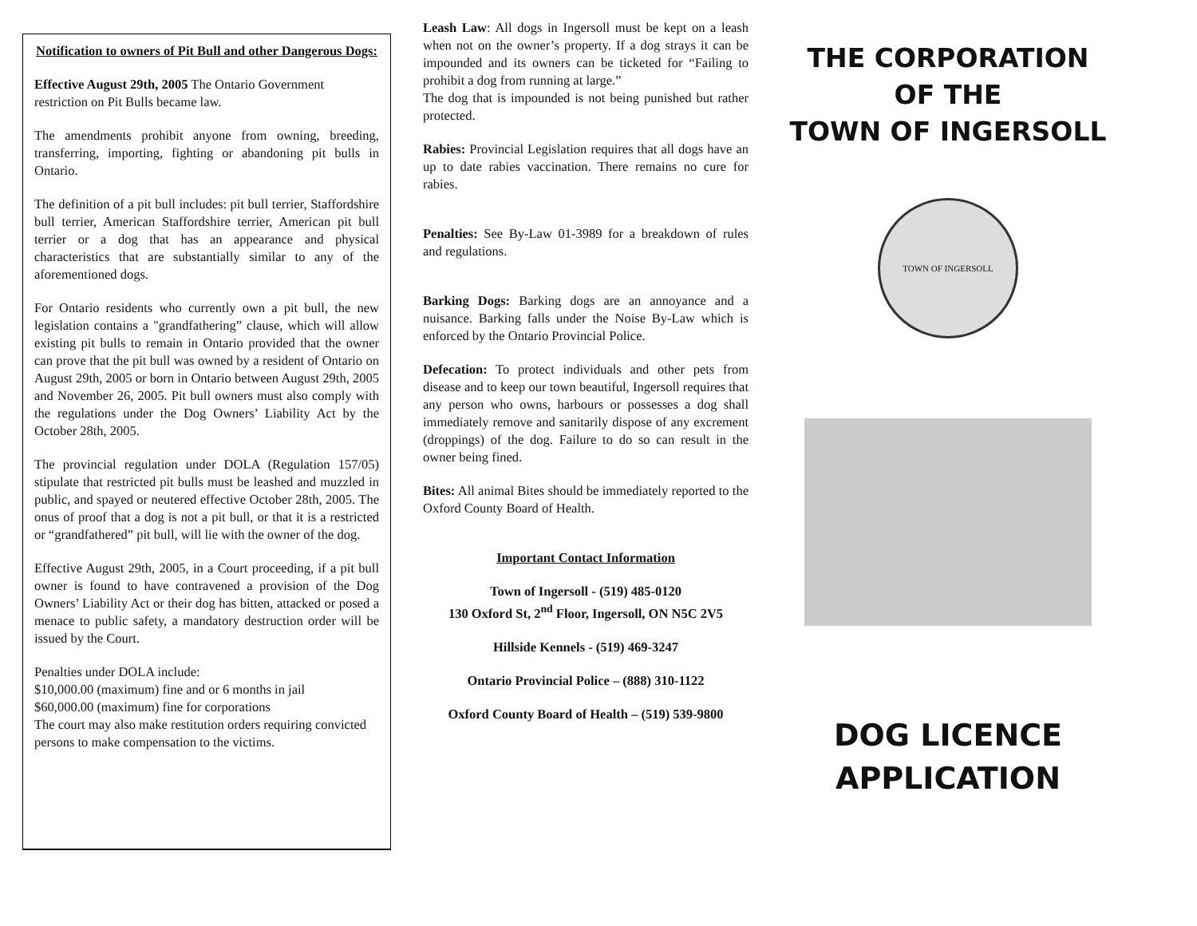Notification to owners of Pit Bull and other Dangerous Dogs:
Effective August 29th, 2005 The Ontario Government restriction on Pit Bulls became law.
The amendments prohibit anyone from owning, breeding, transferring, importing, fighting or abandoning pit bulls in Ontario.
The definition of a pit bull includes: pit bull terrier, Staffordshire bull terrier, American Staffordshire terrier, American pit bull terrier or a dog that has an appearance and physical characteristics that are substantially similar to any of the aforementioned dogs.
For Ontario residents who currently own a pit bull, the new legislation contains a "grandfathering” clause, which will allow existing pit bulls to remain in Ontario provided that the owner can prove that the pit bull was owned by a resident of Ontario on August 29th, 2005 or born in Ontario between August 29th, 2005 and November 26, 2005. Pit bull owners must also comply with the regulations under the Dog Owners’ Liability Act by the October 28th, 2005.
The provincial regulation under DOLA (Regulation 157/05) stipulate that restricted pit bulls must be leashed and muzzled in public, and spayed or neutered effective October 28th, 2005. The onus of proof that a dog is not a pit bull, or that it is a restricted or “grandfathered” pit bull, will lie with the owner of the dog.
Effective August 29th, 2005, in a Court proceeding, if a pit bull owner is found to have contravened a provision of the Dog Owners’ Liability Act or their dog has bitten, attacked or posed a menace to public safety, a mandatory destruction order will be issued by the Court.
Penalties under DOLA include:
$10,000.00 (maximum) fine and or 6 months in jail
$60,000.00 (maximum) fine for corporations
The court may also make restitution orders requiring convicted persons to make compensation to the victims.
Leash Law: All dogs in Ingersoll must be kept on a leash when not on the owner’s property. If a dog strays it can be impounded and its owners can be ticketed for “Failing to prohibit a dog from running at large.”
The dog that is impounded is not being punished but rather protected.
Rabies: Provincial Legislation requires that all dogs have an up to date rabies vaccination. There remains no cure for rabies.
Penalties: See By-Law 01-3989 for a breakdown of rules and regulations.
Barking Dogs: Barking dogs are an annoyance and a nuisance. Barking falls under the Noise By-Law which is enforced by the Ontario Provincial Police.
Defecation: To protect individuals and other pets from disease and to keep our town beautiful, Ingersoll requires that any person who owns, harbours or possesses a dog shall immediately remove and sanitarily dispose of any excrement (droppings) of the dog. Failure to do so can result in the owner being fined.
Bites: All animal Bites should be immediately reported to the Oxford County Board of Health.
Important Contact Information
Town of Ingersoll - (519) 485-0120
130 Oxford St, 2<sup>nd</sup> Floor, Ingersoll, ON N5C 2V5
Hillside Kennels - (519) 469-3247
Ontario Provincial Police – (888) 310-1122
Oxford County Board of Health – (519) 539-9800
THE CORPORATION
OF THE
TOWN OF INGERSOLL
TOWN OF INGERSOLL
DOG LICENCE
APPLICATION